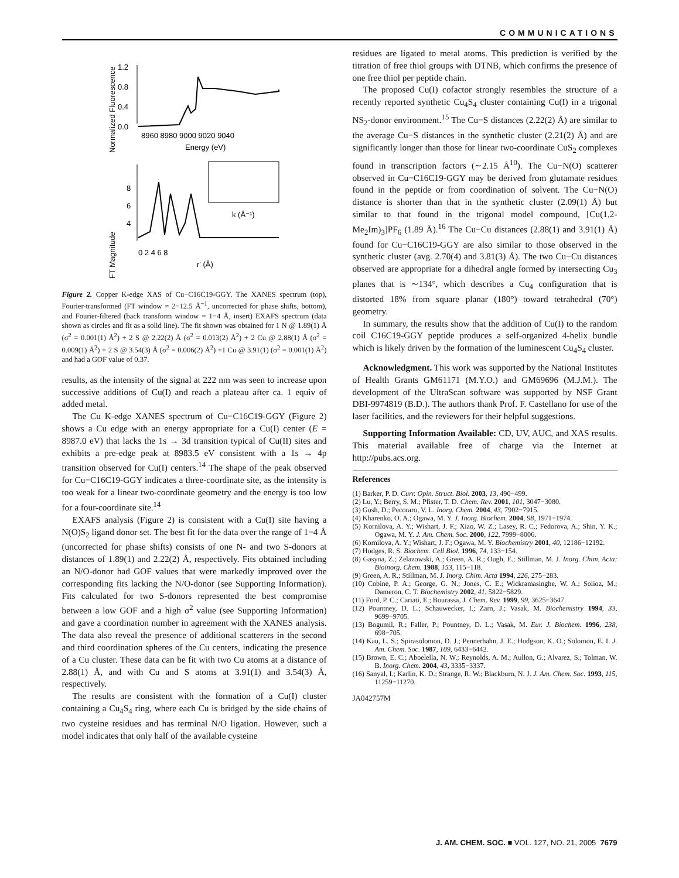COMMUNICATIONS
Normalized Fluorescence
1.2
0.8
0.4
0.0
8960 8980 9000 9020 9040
Energy (eV)
FT Magnitude
8
6
4
0 2 4 6 8
r' (Å)
k (Å⁻¹)
Figure 2. Copper K-edge XAS of Cu−C16C19-GGY. The XANES spectrum (top), Fourier-transformed (FT window = 2−12.5 Å<sup>−1</sup>, uncorrected for phase shifts, bottom), and Fourier-filtered (back transform window = 1−4 Å, insert) EXAFS spectrum (data shown as circles and fit as a solid line). The fit shown was obtained for 1 N @ 1.89(1) Å (σ<sup>2</sup> = 0.001(1) Å<sup>2</sup>) + 2 S @ 2.22(2) Å (σ<sup>2</sup> = 0.013(2) Å<sup>2</sup>) + 2 Cu @ 2.88(1) Å (σ<sup>2</sup> = 0.009(1) Å<sup>2</sup>) + 2 S @ 3.54(3) Å (σ<sup>2</sup> = 0.006(2) Å<sup>2</sup>) +1 Cu @ 3.91(1) (σ<sup>2</sup> = 0.001(1) Å<sup>2</sup>) and had a GOF value of 0.37.
results, as the intensity of the signal at 222 nm was seen to increase upon successive additions of Cu(I) and reach a plateau after ca. 1 equiv of added metal.
The Cu K-edge XANES spectrum of Cu−C16C19-GGY (Figure 2) shows a Cu edge with an energy appropriate for a Cu(I) center (E = 8987.0 eV) that lacks the 1s → 3d transition typical of Cu(II) sites and exhibits a pre-edge peak at 8983.5 eV consistent with a 1s → 4p transition observed for Cu(I) centers.<sup>14</sup> The shape of the peak observed for Cu−C16C19-GGY indicates a three-coordinate site, as the intensity is too weak for a linear two-coordinate geometry and the energy is too low for a four-coordinate site.<sup>14</sup>
EXAFS analysis (Figure 2) is consistent with a Cu(I) site having a N(O)S<sub>2</sub> ligand donor set. The best fit for the data over the range of 1−4 Å (uncorrected for phase shifts) consists of one N- and two S-donors at distances of 1.89(1) and 2.22(2) Å, respectively. Fits obtained including an N/O-donor had GOF values that were markedly improved over the corresponding fits lacking the N/O-donor (see Supporting Information). Fits calculated for two S-donors represented the best compromise between a low GOF and a high σ<sup>2</sup> value (see Supporting Information) and gave a coordination number in agreement with the XANES analysis. The data also reveal the presence of additional scatterers in the second and third coordination spheres of the Cu centers, indicating the presence of a Cu cluster. These data can be fit with two Cu atoms at a distance of 2.88(1) Å, and with Cu and S atoms at 3.91(1) and 3.54(3) Å, respectively.
The results are consistent with the formation of a Cu(I) cluster containing a Cu<sub>4</sub>S<sub>4</sub> ring, where each Cu is bridged by the side chains of two cysteine residues and has terminal N/O ligation. However, such a model indicates that only half of the available cysteine
residues are ligated to metal atoms. This prediction is verified by the titration of free thiol groups with DTNB, which confirms the presence of one free thiol per peptide chain.
The proposed Cu(I) cofactor strongly resembles the structure of a recently reported synthetic Cu<sub>4</sub>S<sub>4</sub> cluster containing Cu(I) in a trigonal NS<sub>2</sub>-donor environment.<sup>15</sup> The Cu−S distances (2.22(2) Å) are similar to the average Cu−S distances in the synthetic cluster (2.21(2) Å) and are significantly longer than those for linear two-coordinate CuS<sub>2</sub> complexes found in transcription factors (∼2.15 Å<sup>10</sup>). The Cu−N(O) scatterer observed in Cu−C16C19-GGY may be derived from glutamate residues found in the peptide or from coordination of solvent. The Cu−N(O) distance is shorter than that in the synthetic cluster (2.09(1) Å) but similar to that found in the trigonal model compound, [Cu(1,2-Me<sub>2</sub>Im)<sub>3</sub>]PF<sub>6</sub> (1.89 Å).<sup>16</sup> The Cu−Cu distances (2.88(1) and 3.91(1) Å) found for Cu−C16C19-GGY are also similar to those observed in the synthetic cluster (avg. 2.70(4) and 3.81(3) Å). The two Cu−Cu distances observed are appropriate for a dihedral angle formed by intersecting Cu<sub>3</sub> planes that is ∼134°, which describes a Cu<sub>4</sub> configuration that is distorted 18% from square planar (180°) toward tetrahedral (70°) geometry.
In summary, the results show that the addition of Cu(I) to the random coil C16C19-GGY peptide produces a self-organized 4-helix bundle which is likely driven by the formation of the luminescent Cu<sub>4</sub>S<sub>4</sub> cluster.
Acknowledgment. This work was supported by the National Institutes of Health Grants GM61171 (M.Y.O.) and GM69696 (M.J.M.). The development of the UltraScan software was supported by NSF Grant DBI-9974819 (B.D.). The authors thank Prof. F. Castellano for use of the laser facilities, and the reviewers for their helpful suggestions.
Supporting Information Available: CD, UV, AUC, and XAS results. This material available free of charge via the Internet at http://pubs.acs.org.
References
(1) Barker, P. D. Curr. Opin. Struct. Biol. 2003, 13, 490−499.
(2) Lu, Y.; Berry, S. M.; Pfister, T. D. Chem. Rev. 2001, 101, 3047−3080.
(3) Gosh, D.; Pecoraro, V. L. Inorg. Chem. 2004, 43, 7902−7915.
(4) Kharenko, O. A.; Ogawa, M. Y. J. Inorg. Biochem. 2004, 98, 1971−1974.
(5) Kornilova, A. Y.; Wishart, J. F.; Xiao, W. Z.; Lasey, R. C.; Fedorova, A.; Shin, Y. K.; Ogawa, M. Y. J. Am. Chem. Soc. 2000, 122, 7999−8006.
(6) Kornilova, A. Y.; Wishart, J. F.; Ogawa, M. Y. Biochemistry 2001, 40, 12186−12192.
(7) Hodges, R. S. Biochem. Cell Biol. 1996, 74, 133−154.
(8) Gasyna, Z.; Zelazowski, A.; Green, A. R.; Ough, E.; Stillman, M. J. Inorg. Chim. Acta: Bioinorg. Chem. 1988, 153, 115−118.
(9) Green, A. R.; Stillman, M. J. Inorg. Chim. Acta 1994, 226, 275−283.
(10) Cobine, P. A.; George, G. N.; Jones, C. E.; Wickramasinghe, W. A.; Solioz, M.; Dameron, C. T. Biochemistry 2002, 41, 5822−5829.
(11) Ford, P. C.; Cariati, E.; Bourassa, J. Chem. Rev. 1999, 99, 3625−3647.
(12) Pountney, D. L.; Schauwecker, I.; Zarn, J.; Vasak, M. Biochemistry 1994, 33, 9699−9705.
(13) Bogumil, R.; Faller, P.; Pountney, D. L.; Vasak, M. Eur. J. Biochem. 1996, 238, 698−705.
(14) Kau, L. S.; Spirasolomon, D. J.; Pennerhahn, J. E.; Hodgson, K. O.; Solomon, E. I. J. Am. Chem. Soc. 1987, 109, 6433−6442.
(15) Brown, E. C.; Aboelella, N. W.; Reynolds, A. M.; Aullon, G.; Alvarez, S.; Tolman, W. B. Inorg. Chem. 2004, 43, 3335−3337.
(16) Sanyal, I.; Karlin, K. D.; Strange, R. W.; Blackburn, N. J. J. Am. Chem. Soc. 1993, 115, 11259−11270.
JA042757M
J. AM. CHEM. SOC. ■ VOL. 127, NO. 21, 2005 7679